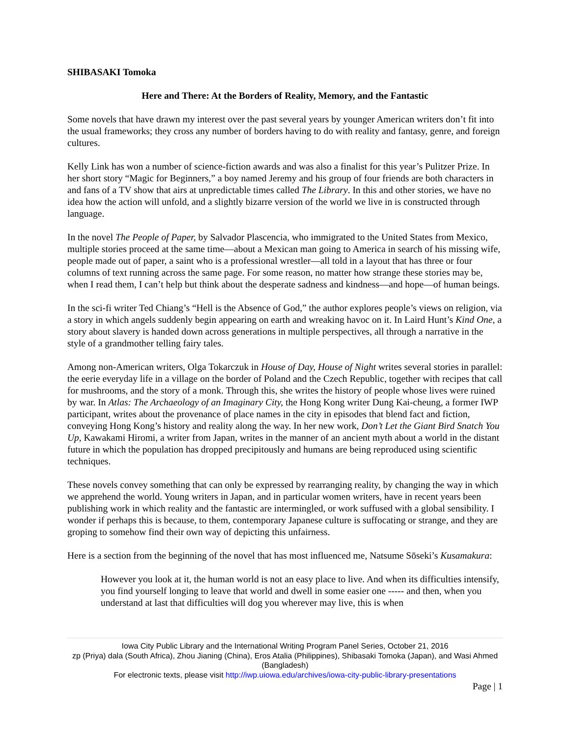SHIBASAKI Tomoka
Here and There: At the Borders of Reality, Memory, and the Fantastic
Some novels that have drawn my interest over the past several years by younger American writers don’t fit into the usual frameworks; they cross any number of borders having to do with reality and fantasy, genre, and foreign cultures.
Kelly Link has won a number of science-fiction awards and was also a finalist for this year’s Pulitzer Prize. In her short story “Magic for Beginners,” a boy named Jeremy and his group of four friends are both characters in and fans of a TV show that airs at unpredictable times called The Library. In this and other stories, we have no idea how the action will unfold, and a slightly bizarre version of the world we live in is constructed through language.
In the novel The People of Paper, by Salvador Plascencia, who immigrated to the United States from Mexico, multiple stories proceed at the same time—about a Mexican man going to America in search of his missing wife, people made out of paper, a saint who is a professional wrestler—all told in a layout that has three or four columns of text running across the same page. For some reason, no matter how strange these stories may be, when I read them, I can’t help but think about the desperate sadness and kindness—and hope—of human beings.
In the sci-fi writer Ted Chiang’s “Hell is the Absence of God,” the author explores people’s views on religion, via a story in which angels suddenly begin appearing on earth and wreaking havoc on it. In Laird Hunt’s Kind One, a story about slavery is handed down across generations in multiple perspectives, all through a narrative in the style of a grandmother telling fairy tales.
Among non-American writers, Olga Tokarczuk in House of Day, House of Night writes several stories in parallel: the eerie everyday life in a village on the border of Poland and the Czech Republic, together with recipes that call for mushrooms, and the story of a monk. Through this, she writes the history of people whose lives were ruined by war. In Atlas: The Archaeology of an Imaginary City, the Hong Kong writer Dung Kai-cheung, a former IWP participant, writes about the provenance of place names in the city in episodes that blend fact and fiction, conveying Hong Kong’s history and reality along the way. In her new work, Don’t Let the Giant Bird Snatch You Up, Kawakami Hiromi, a writer from Japan, writes in the manner of an ancient myth about a world in the distant future in which the population has dropped precipitously and humans are being reproduced using scientific techniques.
These novels convey something that can only be expressed by rearranging reality, by changing the way in which we apprehend the world. Young writers in Japan, and in particular women writers, have in recent years been publishing work in which reality and the fantastic are intermingled, or work suffused with a global sensibility. I wonder if perhaps this is because, to them, contemporary Japanese culture is suffocating or strange, and they are groping to somehow find their own way of depicting this unfairness.
Here is a section from the beginning of the novel that has most influenced me, Natsume Sōseki’s Kusamakura:
However you look at it, the human world is not an easy place to live. And when its difficulties intensify, you find yourself longing to leave that world and dwell in some easier one ----- and then, when you understand at last that difficulties will dog you wherever may live, this is when
Iowa City Public Library and the International Writing Program Panel Series, October 21, 2016
zp (Priya) dala (South Africa), Zhou Jianing (China), Eros Atalia (Philippines), Shibasaki Tomoka (Japan), and Wasi Ahmed (Bangladesh)
For electronic texts, please visit http://iwp.uiowa.edu/archives/iowa-city-public-library-presentations
Page | 1